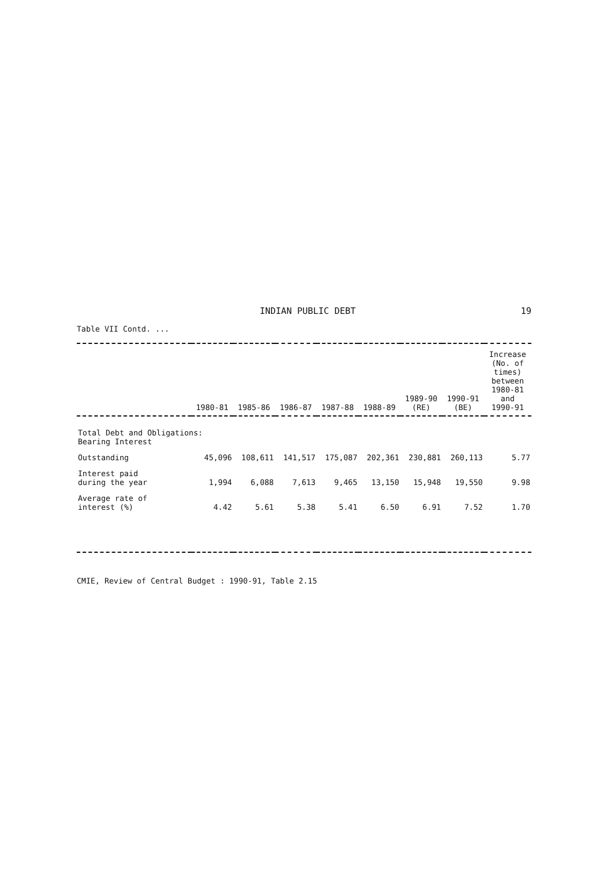INDIAN PUBLIC DEBT 19
Table VII Contd. ...
| | 1980-81 | 1985-86 | 1986-87 | 1987-88 | 1988-89 | 1989-90 (RE) | 1990-91 (BE) | Increase (No. of times) between 1980-81 and 1990-91 |
| --- | --- | --- | --- | --- | --- | --- | --- | --- |
| Total Debt and Obligations: Bearing Interest | | | | | | | | |
| Outstanding | 45,096 | 108,611 | 141,517 | 175,087 | 202,361 | 230,881 | 260,113 | 5.77 |
| Interest paid during the year | 1,994 | 6,088 | 7,613 | 9,465 | 13,150 | 15,948 | 19,550 | 9.98 |
| Average rate of interest (%) | 4.42 | 5.61 | 5.38 | 5.41 | 6.50 | 6.91 | 7.52 | 1.70 |
CMIE, Review of Central Budget : 1990-91, Table 2.15